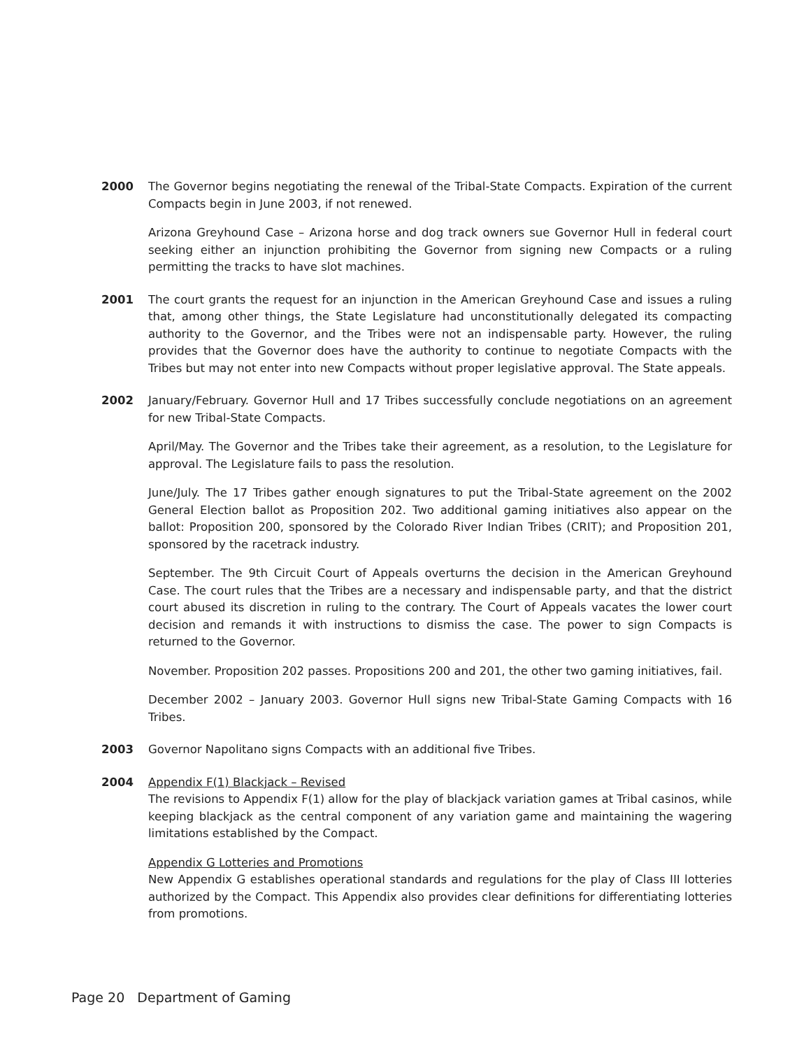2000 The Governor begins negotiating the renewal of the Tribal-State Compacts. Expiration of the current Compacts begin in June 2003, if not renewed.
Arizona Greyhound Case – Arizona horse and dog track owners sue Governor Hull in federal court seeking either an injunction prohibiting the Governor from signing new Compacts or a ruling permitting the tracks to have slot machines.
2001 The court grants the request for an injunction in the American Greyhound Case and issues a ruling that, among other things, the State Legislature had unconstitutionally delegated its compacting authority to the Governor, and the Tribes were not an indispensable party. However, the ruling provides that the Governor does have the authority to continue to negotiate Compacts with the Tribes but may not enter into new Compacts without proper legislative approval. The State appeals.
2002 January/February. Governor Hull and 17 Tribes successfully conclude negotiations on an agreement for new Tribal-State Compacts.
April/May. The Governor and the Tribes take their agreement, as a resolution, to the Legislature for approval. The Legislature fails to pass the resolution.
June/July. The 17 Tribes gather enough signatures to put the Tribal-State agreement on the 2002 General Election ballot as Proposition 202. Two additional gaming initiatives also appear on the ballot: Proposition 200, sponsored by the Colorado River Indian Tribes (CRIT); and Proposition 201, sponsored by the racetrack industry.
September. The 9th Circuit Court of Appeals overturns the decision in the American Greyhound Case. The court rules that the Tribes are a necessary and indispensable party, and that the district court abused its discretion in ruling to the contrary. The Court of Appeals vacates the lower court decision and remands it with instructions to dismiss the case. The power to sign Compacts is returned to the Governor.
November. Proposition 202 passes. Propositions 200 and 201, the other two gaming initiatives, fail.
December 2002 – January 2003. Governor Hull signs new Tribal-State Gaming Compacts with 16 Tribes.
2003 Governor Napolitano signs Compacts with an additional five Tribes.
2004 Appendix F(1) Blackjack – Revised
The revisions to Appendix F(1) allow for the play of blackjack variation games at Tribal casinos, while keeping blackjack as the central component of any variation game and maintaining the wagering limitations established by the Compact.
Appendix G Lotteries and Promotions
New Appendix G establishes operational standards and regulations for the play of Class III lotteries authorized by the Compact. This Appendix also provides clear definitions for differentiating lotteries from promotions.
Page 20 Department of Gaming